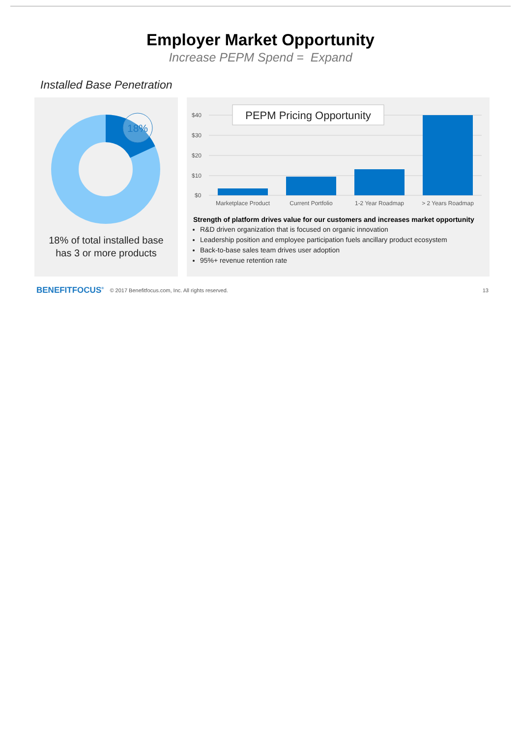Employer Market Opportunity
Increase PEPM Spend = Expand
Installed Base Penetration
18%
18% of total installed base
has 3 or more products
$40
$30
$20
$10
$0
PEPM Pricing Opportunity
Marketplace Product
Current Portfolio
1-2 Year Roadmap
> 2 Years Roadmap
Strength of platform drives value for our customers and increases market opportunity
R&D driven organization that is focused on organic innovation
Leadership position and employee participation fuels ancillary product ecosystem
Back-to-base sales team drives user adoption
95%+ revenue retention rate
BENEFITFOCUS<sup>®</sup> © 2017 Benefitfocus.com, Inc. All rights reserved. 13